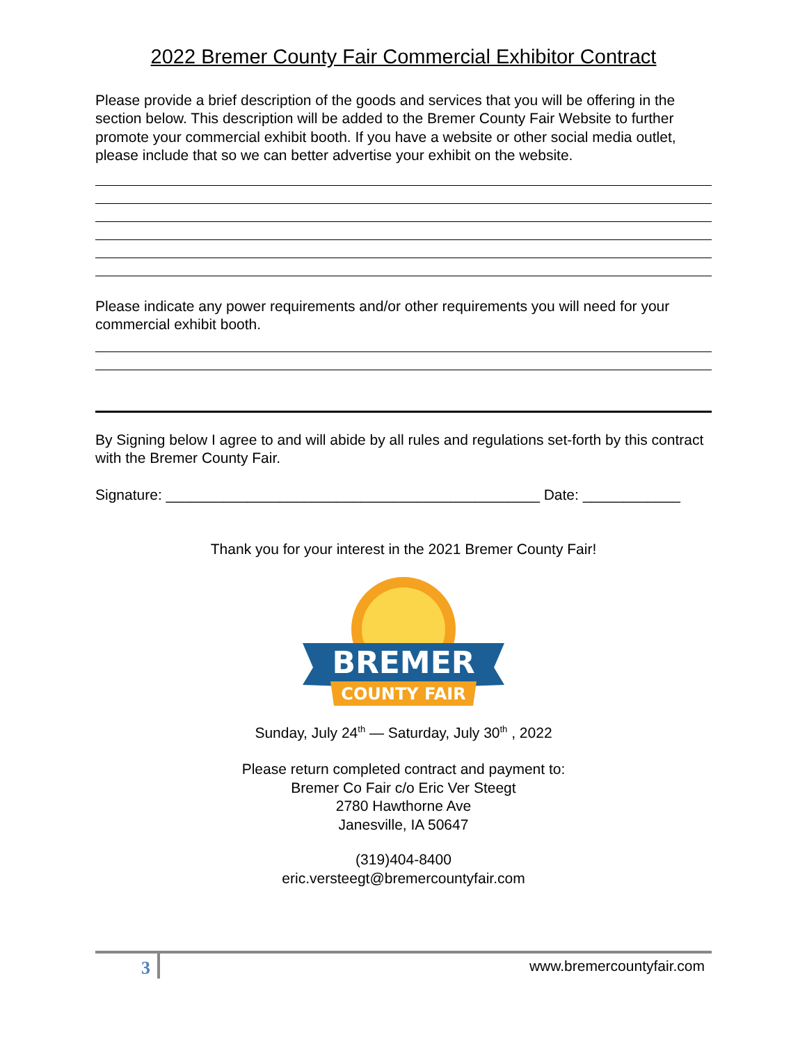2022 Bremer County Fair Commercial Exhibitor Contract
Please provide a brief description of the goods and services that you will be offering in the section below. This description will be added to the Bremer County Fair Website to further promote your commercial exhibit booth. If you have a website or other social media outlet, please include that so we can better advertise your exhibit on the website.
Please indicate any power requirements and/or other requirements you will need for your commercial exhibit booth.
By Signing below I agree to and will abide by all rules and regulations set-forth by this contract with the Bremer County Fair.
Signature: ______________________________________________ Date: ____________
Thank you for your interest in the 2021 Bremer County Fair!
BREMER
COUNTY FAIR
Sunday, July 24<sup>th</sup> — Saturday, July 30<sup>th</sup> , 2022
Please return completed contract and payment to:
Bremer Co Fair c/o Eric Ver Steegt
2780 Hawthorne Ave
Janesville, IA 50647
(319)404-8400
eric.versteegt@bremercountyfair.com
3 www.bremercountyfair.com